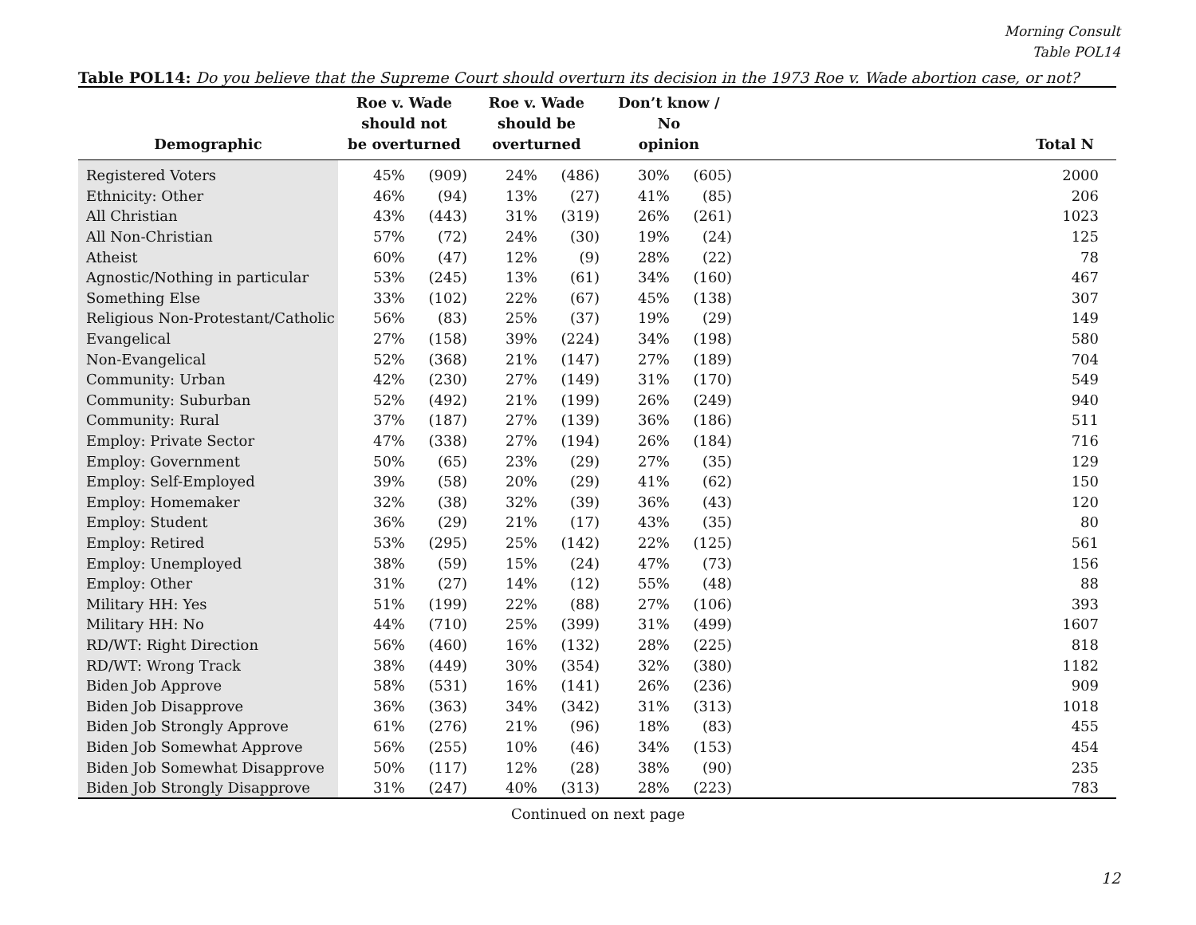Morning Consult
Table POL14
Table POL14: Do you believe that the Supreme Court should overturn its decision in the 1973 Roe v. Wade abortion case, or not?
| Demographic | Roe v. Wade should not be overturned | | Roe v. Wade should be overturned | | Don’t know / No opinion | | Total N |
| --- | --- | --- | --- | --- | --- | --- | --- |
| Registered Voters | 45% | (909) | 24% | (486) | 30% | (605) | 2000 |
| Ethnicity: Other | 46% | (94) | 13% | (27) | 41% | (85) | 206 |
| All Christian | 43% | (443) | 31% | (319) | 26% | (261) | 1023 |
| All Non-Christian | 57% | (72) | 24% | (30) | 19% | (24) | 125 |
| Atheist | 60% | (47) | 12% | (9) | 28% | (22) | 78 |
| Agnostic/Nothing in particular | 53% | (245) | 13% | (61) | 34% | (160) | 467 |
| Something Else | 33% | (102) | 22% | (67) | 45% | (138) | 307 |
| Religious Non-Protestant/Catholic | 56% | (83) | 25% | (37) | 19% | (29) | 149 |
| Evangelical | 27% | (158) | 39% | (224) | 34% | (198) | 580 |
| Non-Evangelical | 52% | (368) | 21% | (147) | 27% | (189) | 704 |
| Community: Urban | 42% | (230) | 27% | (149) | 31% | (170) | 549 |
| Community: Suburban | 52% | (492) | 21% | (199) | 26% | (249) | 940 |
| Community: Rural | 37% | (187) | 27% | (139) | 36% | (186) | 511 |
| Employ: Private Sector | 47% | (338) | 27% | (194) | 26% | (184) | 716 |
| Employ: Government | 50% | (65) | 23% | (29) | 27% | (35) | 129 |
| Employ: Self-Employed | 39% | (58) | 20% | (29) | 41% | (62) | 150 |
| Employ: Homemaker | 32% | (38) | 32% | (39) | 36% | (43) | 120 |
| Employ: Student | 36% | (29) | 21% | (17) | 43% | (35) | 80 |
| Employ: Retired | 53% | (295) | 25% | (142) | 22% | (125) | 561 |
| Employ: Unemployed | 38% | (59) | 15% | (24) | 47% | (73) | 156 |
| Employ: Other | 31% | (27) | 14% | (12) | 55% | (48) | 88 |
| Military HH: Yes | 51% | (199) | 22% | (88) | 27% | (106) | 393 |
| Military HH: No | 44% | (710) | 25% | (399) | 31% | (499) | 1607 |
| RD/WT: Right Direction | 56% | (460) | 16% | (132) | 28% | (225) | 818 |
| RD/WT: Wrong Track | 38% | (449) | 30% | (354) | 32% | (380) | 1182 |
| Biden Job Approve | 58% | (531) | 16% | (141) | 26% | (236) | 909 |
| Biden Job Disapprove | 36% | (363) | 34% | (342) | 31% | (313) | 1018 |
| Biden Job Strongly Approve | 61% | (276) | 21% | (96) | 18% | (83) | 455 |
| Biden Job Somewhat Approve | 56% | (255) | 10% | (46) | 34% | (153) | 454 |
| Biden Job Somewhat Disapprove | 50% | (117) | 12% | (28) | 38% | (90) | 235 |
| Biden Job Strongly Disapprove | 31% | (247) | 40% | (313) | 28% | (223) | 783 |
Continued on next page
12